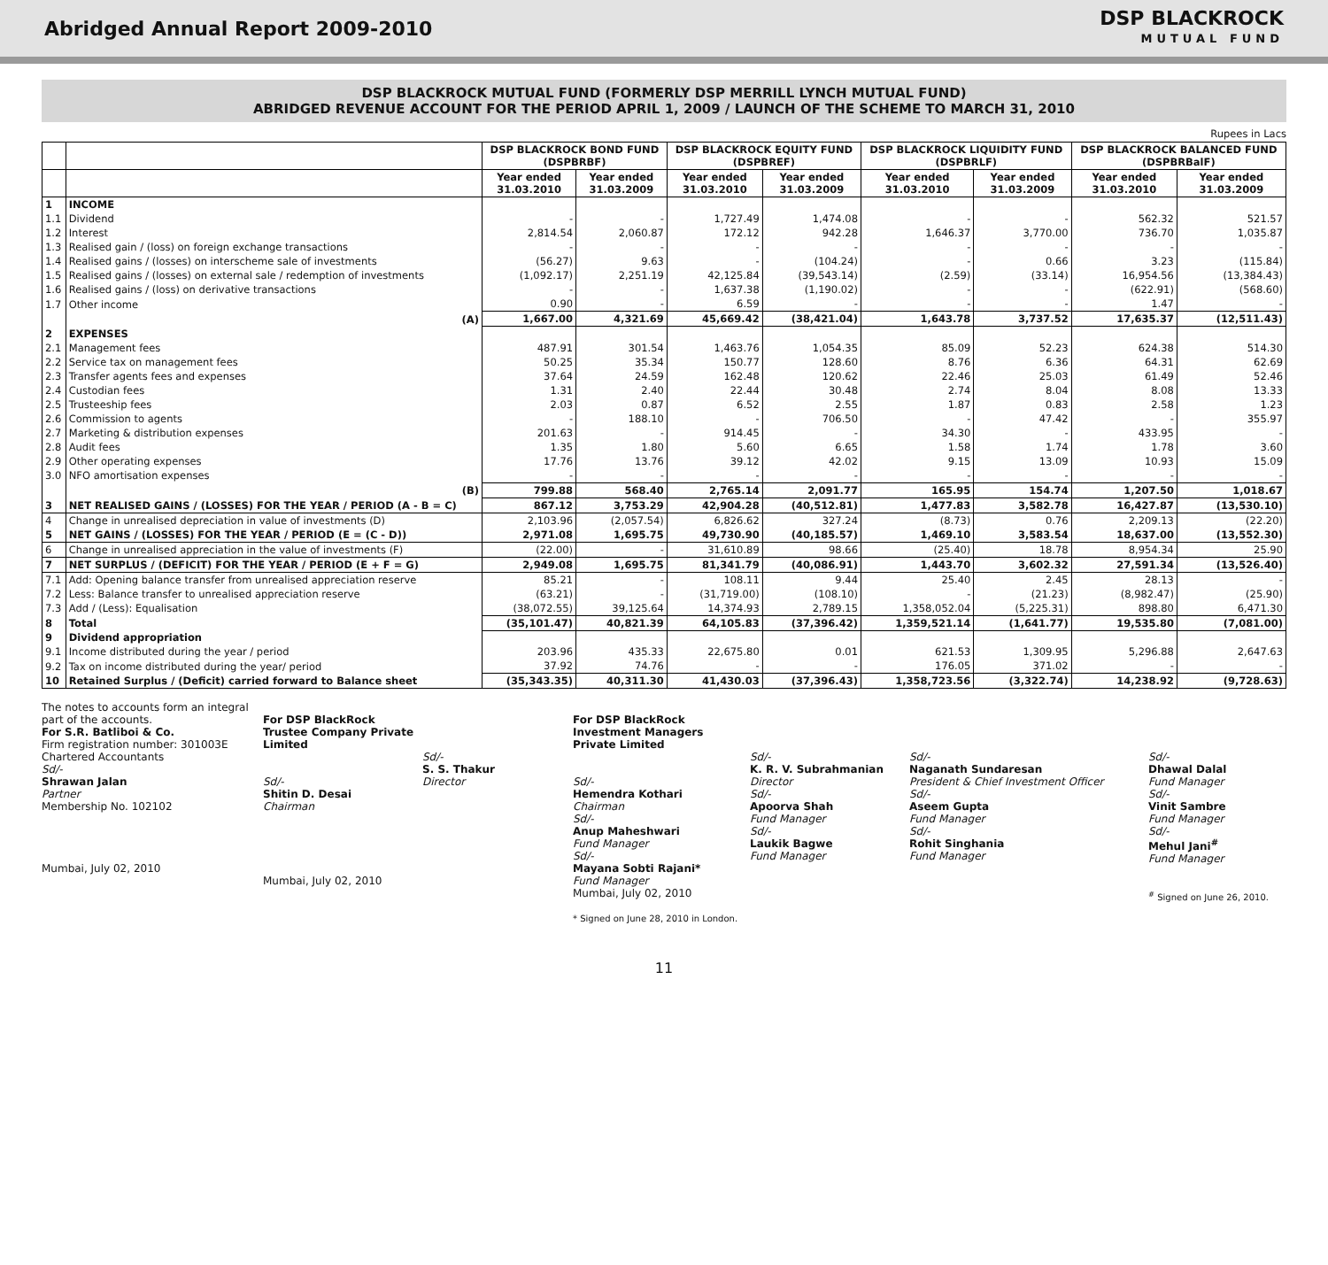Abridged Annual Report 2009-2010
DSP BLACKROCK
MUTUAL FUND
DSP BLACKROCK MUTUAL FUND (FORMERLY DSP MERRILL LYNCH MUTUAL FUND)
ABRIDGED REVENUE ACCOUNT FOR THE PERIOD APRIL 1, 2009 / LAUNCH OF THE SCHEME TO MARCH 31, 2010
Rupees in Lacs
| | | DSP BLACKROCK BOND FUND (DSPBRBF) | | DSP BLACKROCK EQUITY FUND (DSPBREF) | | DSP BLACKROCK LIQUIDITY FUND (DSPBRLF) | | DSP BLACKROCK BALANCED FUND (DSPBRBalF) | |
| --- | --- | --- | --- | --- | --- | --- | --- | --- | --- |
| | | Year ended 31.03.2010 | Year ended 31.03.2009 | Year ended 31.03.2010 | Year ended 31.03.2009 | Year ended 31.03.2010 | Year ended 31.03.2009 | Year ended 31.03.2010 | Year ended 31.03.2009 |
| 1 | INCOME | | | | | | | | |
| 1.1 | Dividend | - | - | 1,727.49 | 1,474.08 | - | - | 562.32 | 521.57 |
| 1.2 | Interest | 2,814.54 | 2,060.87 | 172.12 | 942.28 | 1,646.37 | 3,770.00 | 736.70 | 1,035.87 |
| 1.3 | Realised gain / (loss) on foreign exchange transactions | - | - | - | - | - | - | - | - |
| 1.4 | Realised gains / (losses) on interscheme sale of investments | (56.27) | 9.63 | - | (104.24) | - | 0.66 | 3.23 | (115.84) |
| 1.5 | Realised gains / (losses) on external sale / redemption of investments | (1,092.17) | 2,251.19 | 42,125.84 | (39,543.14) | (2.59) | (33.14) | 16,954.56 | (13,384.43) |
| 1.6 | Realised gains / (loss) on derivative transactions | - | - | 1,637.38 | (1,190.02) | - | - | (622.91) | (568.60) |
| 1.7 | Other income | 0.90 | - | 6.59 | - | - | - | 1.47 | - |
| | (A) | 1,667.00 | 4,321.69 | 45,669.42 | (38,421.04) | 1,643.78 | 3,737.52 | 17,635.37 | (12,511.43) |
| 2 | EXPENSES | | | | | | | | |
| 2.1 | Management fees | 487.91 | 301.54 | 1,463.76 | 1,054.35 | 85.09 | 52.23 | 624.38 | 514.30 |
| 2.2 | Service tax on management fees | 50.25 | 35.34 | 150.77 | 128.60 | 8.76 | 6.36 | 64.31 | 62.69 |
| 2.3 | Transfer agents fees and expenses | 37.64 | 24.59 | 162.48 | 120.62 | 22.46 | 25.03 | 61.49 | 52.46 |
| 2.4 | Custodian fees | 1.31 | 2.40 | 22.44 | 30.48 | 2.74 | 8.04 | 8.08 | 13.33 |
| 2.5 | Trusteeship fees | 2.03 | 0.87 | 6.52 | 2.55 | 1.87 | 0.83 | 2.58 | 1.23 |
| 2.6 | Commission to agents | - | 188.10 | - | 706.50 | - | 47.42 | - | 355.97 |
| 2.7 | Marketing & distribution expenses | 201.63 | - | 914.45 | - | 34.30 | - | 433.95 | - |
| 2.8 | Audit fees | 1.35 | 1.80 | 5.60 | 6.65 | 1.58 | 1.74 | 1.78 | 3.60 |
| 2.9 | Other operating expenses | 17.76 | 13.76 | 39.12 | 42.02 | 9.15 | 13.09 | 10.93 | 15.09 |
| 3.0 | NFO amortisation expenses | - | - | - | - | - | - | - | - |
| | (B) | 799.88 | 568.40 | 2,765.14 | 2,091.77 | 165.95 | 154.74 | 1,207.50 | 1,018.67 |
| 3 | NET REALISED GAINS / (LOSSES) FOR THE YEAR / PERIOD (A - B = C) | 867.12 | 3,753.29 | 42,904.28 | (40,512.81) | 1,477.83 | 3,582.78 | 16,427.87 | (13,530.10) |
| 4 | Change in unrealised depreciation in value of investments (D) | 2,103.96 | (2,057.54) | 6,826.62 | 327.24 | (8.73) | 0.76 | 2,209.13 | (22.20) |
| 5 | NET GAINS / (LOSSES) FOR THE YEAR / PERIOD (E = (C - D)) | 2,971.08 | 1,695.75 | 49,730.90 | (40,185.57) | 1,469.10 | 3,583.54 | 18,637.00 | (13,552.30) |
| 6 | Change in unrealised appreciation in the value of investments (F) | (22.00) | - | 31,610.89 | 98.66 | (25.40) | 18.78 | 8,954.34 | 25.90 |
| 7 | NET SURPLUS / (DEFICIT) FOR THE YEAR / PERIOD (E + F = G) | 2,949.08 | 1,695.75 | 81,341.79 | (40,086.91) | 1,443.70 | 3,602.32 | 27,591.34 | (13,526.40) |
| 7.1 | Add: Opening balance transfer from unrealised appreciation reserve | 85.21 | - | 108.11 | 9.44 | 25.40 | 2.45 | 28.13 | - |
| 7.2 | Less: Balance transfer to unrealised appreciation reserve | (63.21) | - | (31,719.00) | (108.10) | - | (21.23) | (8,982.47) | (25.90) |
| 7.3 | Add / (Less): Equalisation | (38,072.55) | 39,125.64 | 14,374.93 | 2,789.15 | 1,358,052.04 | (5,225.31) | 898.80 | 6,471.30 |
| 8 | Total | (35,101.47) | 40,821.39 | 64,105.83 | (37,396.42) | 1,359,521.14 | (1,641.77) | 19,535.80 | (7,081.00) |
| 9 | Dividend appropriation | | | | | | | | |
| 9.1 | Income distributed during the year / period | 203.96 | 435.33 | 22,675.80 | 0.01 | 621.53 | 1,309.95 | 5,296.88 | 2,647.63 |
| 9.2 | Tax on income distributed during the year/ period | 37.92 | 74.76 | - | - | 176.05 | 371.02 | - | - |
| 10 | Retained Surplus / (Deficit) carried forward to Balance sheet | (35,343.35) | 40,311.30 | 41,430.03 | (37,396.43) | 1,358,723.56 | (3,322.74) | 14,238.92 | (9,728.63) |
The notes to accounts form an integral part of the accounts.
For S.R. Batliboi & Co.
Firm registration number: 301003E
Chartered Accountants
Sd/-
Shrawan Jalan
Partner
Membership No. 102102
Mumbai, July 02, 2010
For DSP BlackRock Trustee Company Private Limited
Sd/-
Shitin D. Desai
Chairman
Mumbai, July 02, 2010
Sd/-
S. S. Thakur
Director
For DSP BlackRock Investment Managers Private Limited
Sd/-
Hemendra Kothari
Chairman
Sd/-
Anup Maheshwari
Fund Manager
Sd/-
Mayana Sobti Rajani*
Fund Manager
Mumbai, July 02, 2010
* Signed on June 28, 2010 in London.
Sd/-
K. R. V. Subrahmanian
Director
Sd/-
Apoorva Shah
Fund Manager
Sd/-
Laukik Bagwe
Fund Manager
Sd/-
Naganath Sundaresan
President & Chief Investment Officer
Sd/-
Aseem Gupta
Fund Manager
Sd/-
Rohit Singhania
Fund Manager
Sd/-
Dhawal Dalal
Fund Manager
Sd/-
Vinit Sambre
Fund Manager
Sd/-
Mehul Jani<sup>#</sup>
Fund Manager
<sup>#</sup> Signed on June 26, 2010.
11